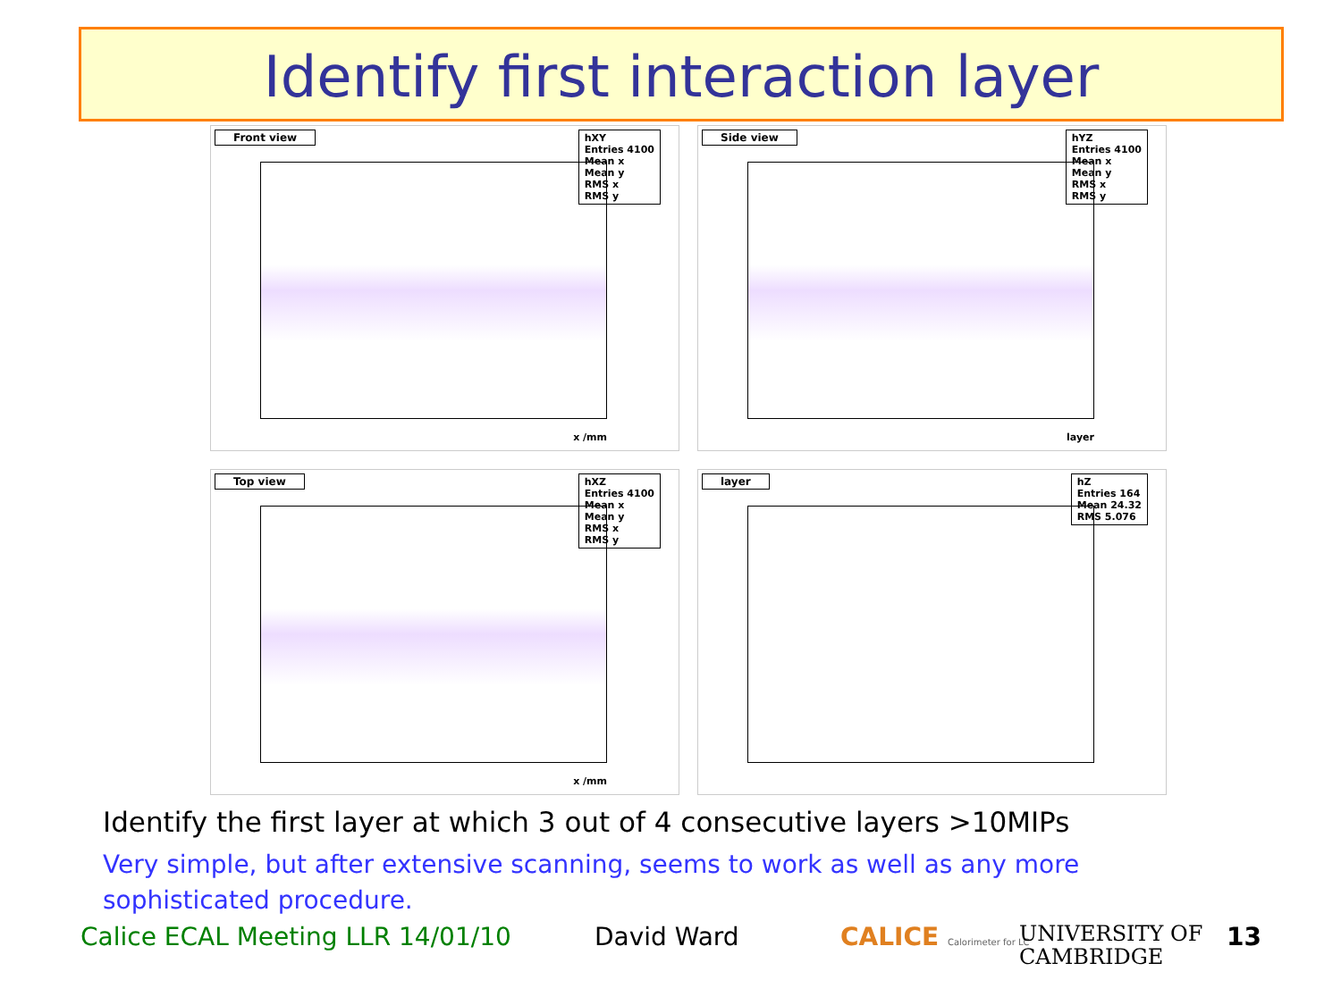Identify first interaction layer
Front view
hXY
Entries 4100
Mean x
Mean y
RMS x
RMS y
x /mm
Side view
hYZ
Entries 4100
Mean x
Mean y
RMS x
RMS y
layer
Top view
hXZ
Entries 4100
Mean x
Mean y
RMS x
RMS y
x /mm
layer
hZ
Entries 164
Mean 24.32
RMS 5.076
Identify the first layer at which 3 out of 4 consecutive layers >10MIPs
Very simple, but after extensive scanning, seems to work as well as any more sophisticated procedure.
Calice ECAL Meeting LLR 14/01/10
David Ward CALICE Calorimeter for LC
UNIVERSITY OF
CAMBRIDGE
13